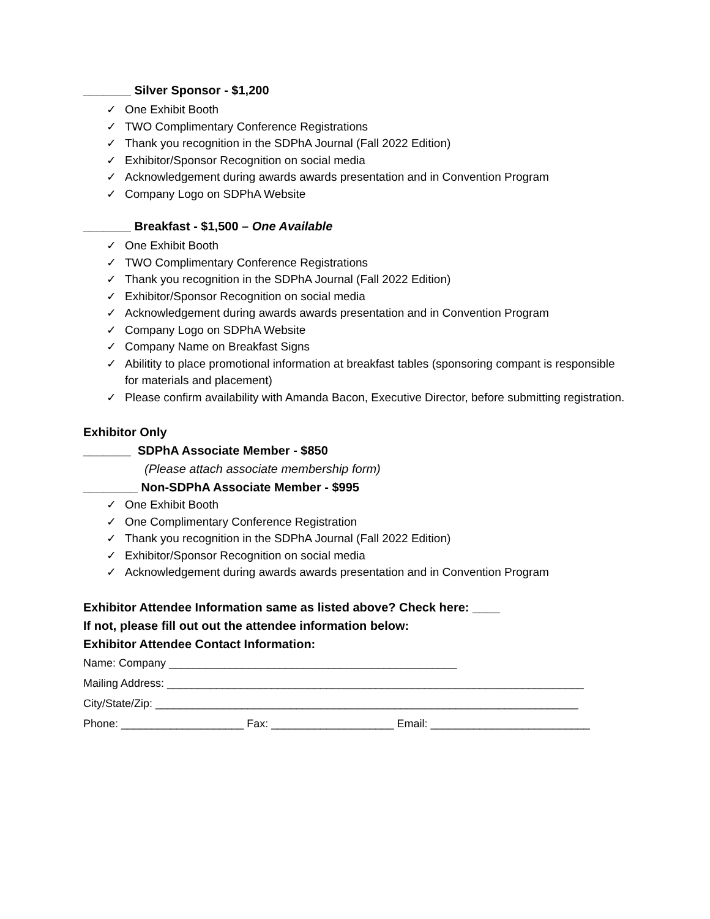_______ Silver Sponsor - $1,200
✓ One Exhibit Booth
✓ TWO Complimentary Conference Registrations
✓ Thank you recognition in the SDPhA Journal (Fall 2022 Edition)
✓ Exhibitor/Sponsor Recognition on social media
✓ Acknowledgement during awards awards presentation and in Convention Program
✓ Company Logo on SDPhA Website
_______ Breakfast - $1,500 – One Available
✓ One Exhibit Booth
✓ TWO Complimentary Conference Registrations
✓ Thank you recognition in the SDPhA Journal (Fall 2022 Edition)
✓ Exhibitor/Sponsor Recognition on social media
✓ Acknowledgement during awards awards presentation and in Convention Program
✓ Company Logo on SDPhA Website
✓ Company Name on Breakfast Signs
✓ Abilitity to place promotional information at breakfast tables (sponsoring compant is responsible for materials and placement)
✓ Please confirm availability with Amanda Bacon, Executive Director, before submitting registration.
Exhibitor Only
_______ SDPhA Associate Member - $850
(Please attach associate membership form)
________ Non-SDPhA Associate Member - $995
✓ One Exhibit Booth
✓ One Complimentary Conference Registration
✓ Thank you recognition in the SDPhA Journal (Fall 2022 Edition)
✓ Exhibitor/Sponsor Recognition on social media
✓ Acknowledgement during awards awards presentation and in Convention Program
Exhibitor Attendee Information same as listed above? Check here: ____
If not, please fill out out the attendee information below:
Exhibitor Attendee Contact Information:
Name: Company _______________________________________________
Mailing Address: ____________________________________________________________________
City/State/Zip: _____________________________________________________________________
Phone: ____________________ Fax: ____________________ Email: __________________________